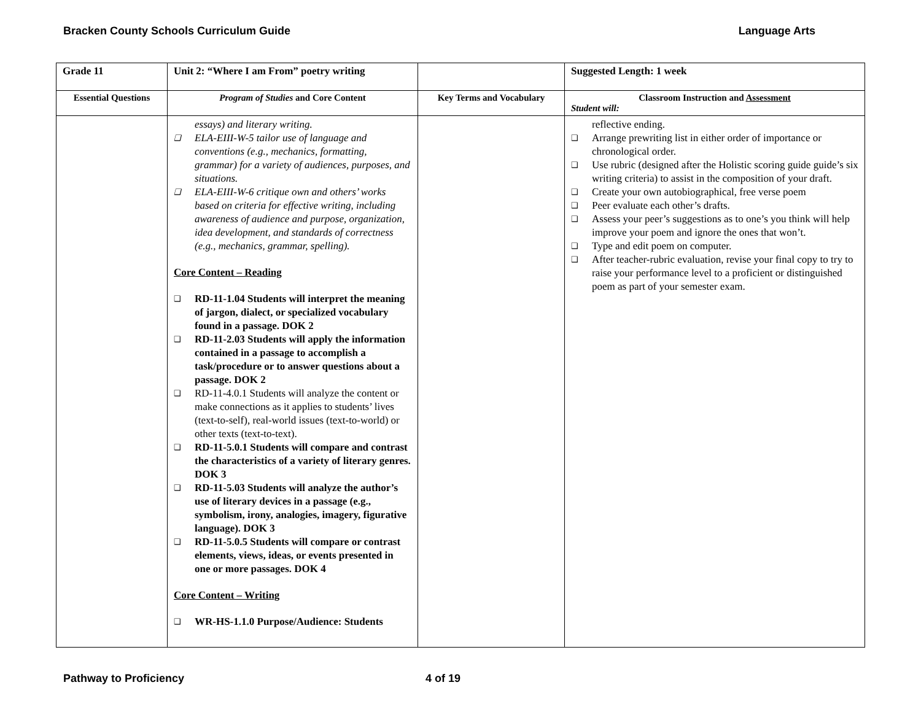Bracken County Schools Curriculum Guide Language Arts
| Grade 11 | Unit 2: “Where I am From” poetry writing | | Suggested Length: 1 week |
| Essential Questions | Program of Studies and Core Content | Key Terms and Vocabulary | Classroom Instruction and Assessment Student will: |
| | essays) and literary writing. ❑ ELA-EIII-W-5 tailor use of language and conventions (e.g., mechanics, formatting, grammar) for a variety of audiences, purposes, and situations. ❑ ELA-EIII-W-6 critique own and others’ works based on criteria for effective writing, including awareness of audience and purpose, organization, idea development, and standards of correctness (e.g., mechanics, grammar, spelling). Core Content – Reading ❑ RD-11-1.04 Students will interpret the meaning of jargon, dialect, or specialized vocabulary found in a passage. DOK 2 ❑ RD-11-2.03 Students will apply the information contained in a passage to accomplish a task/procedure or to answer questions about a passage. DOK 2 ❑ RD-11-4.0.1 Students will analyze the content or make connections as it applies to students’ lives (text-to-self), real-world issues (text-to-world) or other texts (text-to-text). ❑ RD-11-5.0.1 Students will compare and contrast the characteristics of a variety of literary genres. DOK 3 ❑ RD-11-5.03 Students will analyze the author’s use of literary devices in a passage (e.g., symbolism, irony, analogies, imagery, figurative language). DOK 3 ❑ RD-11-5.0.5 Students will compare or contrast elements, views, ideas, or events presented in one or more passages. DOK 4 Core Content – Writing ❑ WR-HS-1.1.0 Purpose/Audience: Students | | reflective ending. ❑ Arrange prewriting list in either order of importance or chronological order. ❑ Use rubric (designed after the Holistic scoring guide guide’s six writing criteria) to assist in the composition of your draft. ❑ Create your own autobiographical, free verse poem ❑ Peer evaluate each other’s drafts. ❑ Assess your peer’s suggestions as to one’s you think will help improve your poem and ignore the ones that won’t. ❑ Type and edit poem on computer. ❑ After teacher-rubric evaluation, revise your final copy to try to raise your performance level to a proficient or distinguished poem as part of your semester exam. |
Pathway to Proficiency 4 of 19